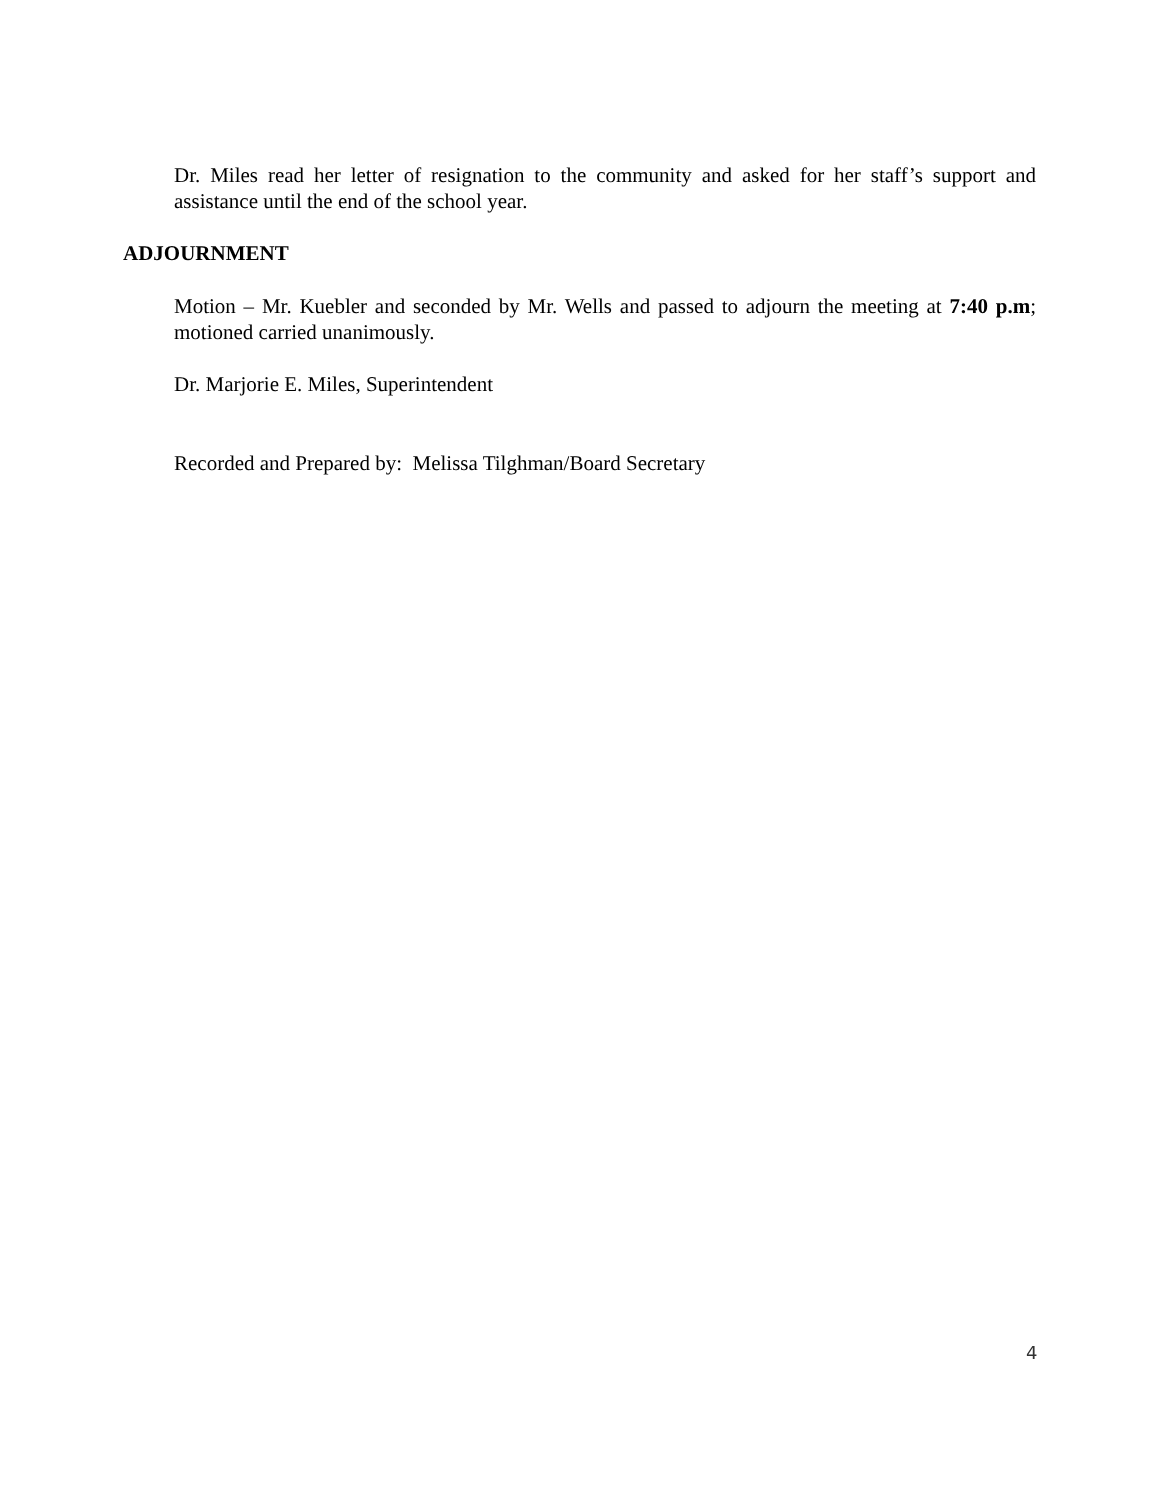Dr. Miles read her letter of resignation to the community and asked for her staff’s support and assistance until the end of the school year.
ADJOURNMENT
Motion – Mr. Kuebler and seconded by Mr. Wells and passed to adjourn the meeting at 7:40 p.m; motioned carried unanimously.
Dr. Marjorie E. Miles, Superintendent
Recorded and Prepared by: Melissa Tilghman/Board Secretary
4